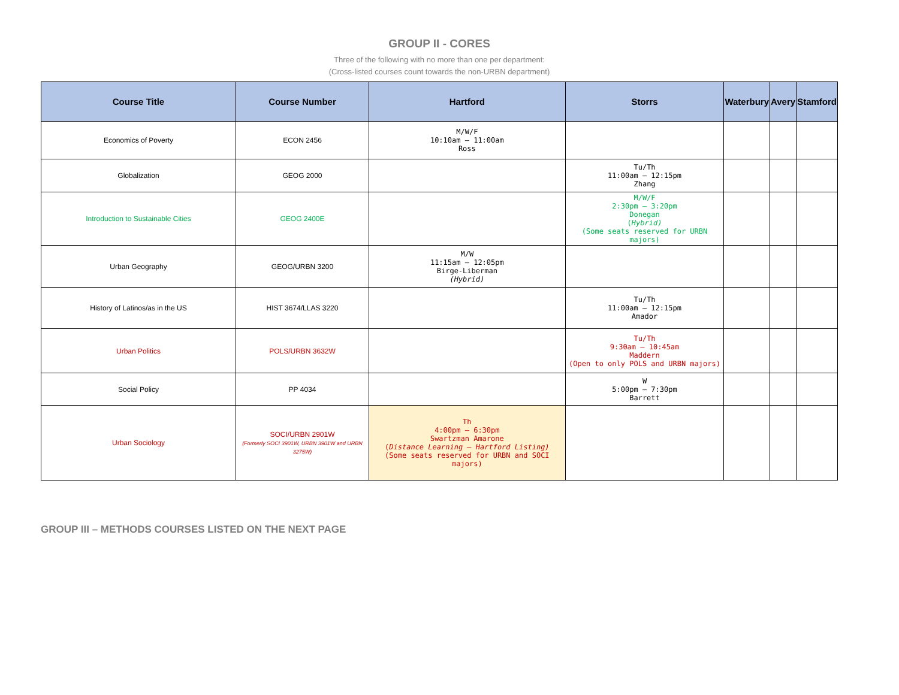GROUP II - CORES
Three of the following with no more than one per department:
(Cross-listed courses count towards the non-URBN department)
| Course Title | Course Number | Hartford | Storrs | Waterbury | Avery | Stamford |
| --- | --- | --- | --- | --- | --- | --- |
| Economics of Poverty | ECON 2456 | M/W/F 10:10am – 11:00am Ross | | | | |
| Globalization | GEOG 2000 | | Tu/Th 11:00am – 12:15pm Zhang | | | |
| Introduction to Sustainable Cities | GEOG 2400E | | M/W/F 2:30pm – 3:20pm Donegan ( Hybrid) (Some seats reserved for URBN majors) | | | |
| Urban Geography | GEOG/URBN 3200 | M/W 11:15am – 12:05pm Birge-Liberman (Hybrid) | | | | |
| History of Latinos/as in the US | HIST 3674/LLAS 3220 | | Tu/Th 11:00am – 12:15pm Amador | | | |
| Urban Politics | POLS/URBN 3632W | | Tu/Th 9:30am – 10:45am Maddern (Open to only POLS and URBN majors) | | | |
| Social Policy | PP 4034 | | W 5:00pm – 7:30pm Barrett | | | |
| Urban Sociology | SOCI/URBN 2901W (Formerly SOCI 3901W, URBN 3901W and URBN 3275W) | Th 4:00pm – 6:30pm Swartzman Amarone ( Distance Learning – Hartford Listing) (Some seats reserved for URBN and SOCI majors) | | | | |
GROUP III – METHODS COURSES LISTED ON THE NEXT PAGE